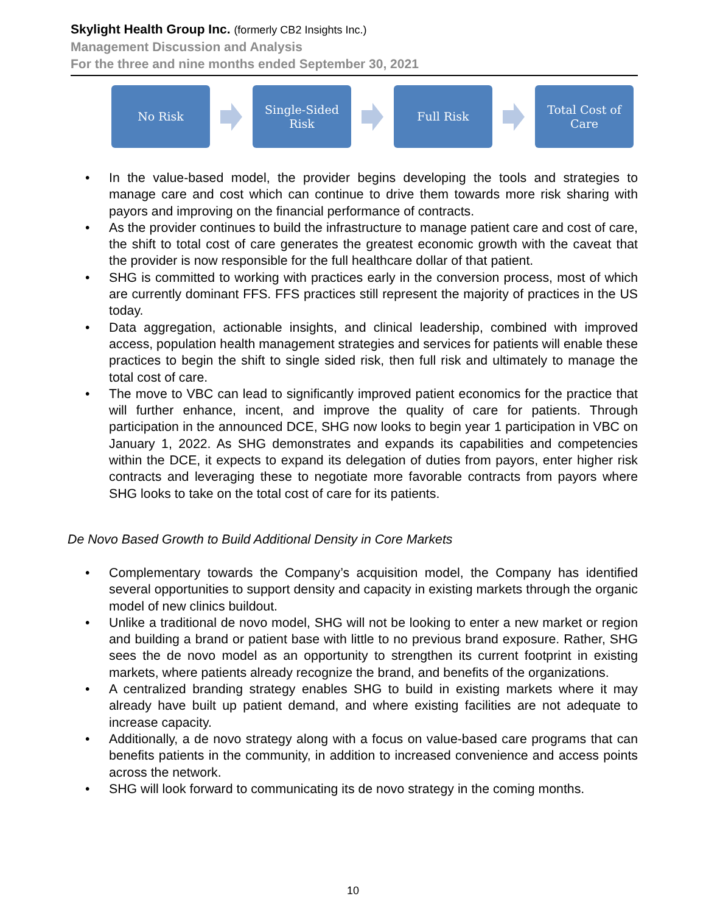Skylight Health Group Inc. (formerly CB2 Insights Inc.)
Management Discussion and Analysis
For the three and nine months ended September 30, 2021
No Risk
Single-Sided
Risk
Full Risk
Total Cost of
Care
• In the value-based model, the provider begins developing the tools and strategies to manage care and cost which can continue to drive them towards more risk sharing with payors and improving on the financial performance of contracts.
• As the provider continues to build the infrastructure to manage patient care and cost of care, the shift to total cost of care generates the greatest economic growth with the caveat that the provider is now responsible for the full healthcare dollar of that patient.
• SHG is committed to working with practices early in the conversion process, most of which are currently dominant FFS. FFS practices still represent the majority of practices in the US today.
• Data aggregation, actionable insights, and clinical leadership, combined with improved access, population health management strategies and services for patients will enable these practices to begin the shift to single sided risk, then full risk and ultimately to manage the total cost of care.
• The move to VBC can lead to significantly improved patient economics for the practice that will further enhance, incent, and improve the quality of care for patients. Through participation in the announced DCE, SHG now looks to begin year 1 participation in VBC on January 1, 2022. As SHG demonstrates and expands its capabilities and competencies within the DCE, it expects to expand its delegation of duties from payors, enter higher risk contracts and leveraging these to negotiate more favorable contracts from payors where SHG looks to take on the total cost of care for its patients.
De Novo Based Growth to Build Additional Density in Core Markets
• Complementary towards the Company’s acquisition model, the Company has identified several opportunities to support density and capacity in existing markets through the organic model of new clinics buildout.
• Unlike a traditional de novo model, SHG will not be looking to enter a new market or region and building a brand or patient base with little to no previous brand exposure. Rather, SHG sees the de novo model as an opportunity to strengthen its current footprint in existing markets, where patients already recognize the brand, and benefits of the organizations.
• A centralized branding strategy enables SHG to build in existing markets where it may already have built up patient demand, and where existing facilities are not adequate to increase capacity.
• Additionally, a de novo strategy along with a focus on value-based care programs that can benefits patients in the community, in addition to increased convenience and access points across the network.
• SHG will look forward to communicating its de novo strategy in the coming months.
10